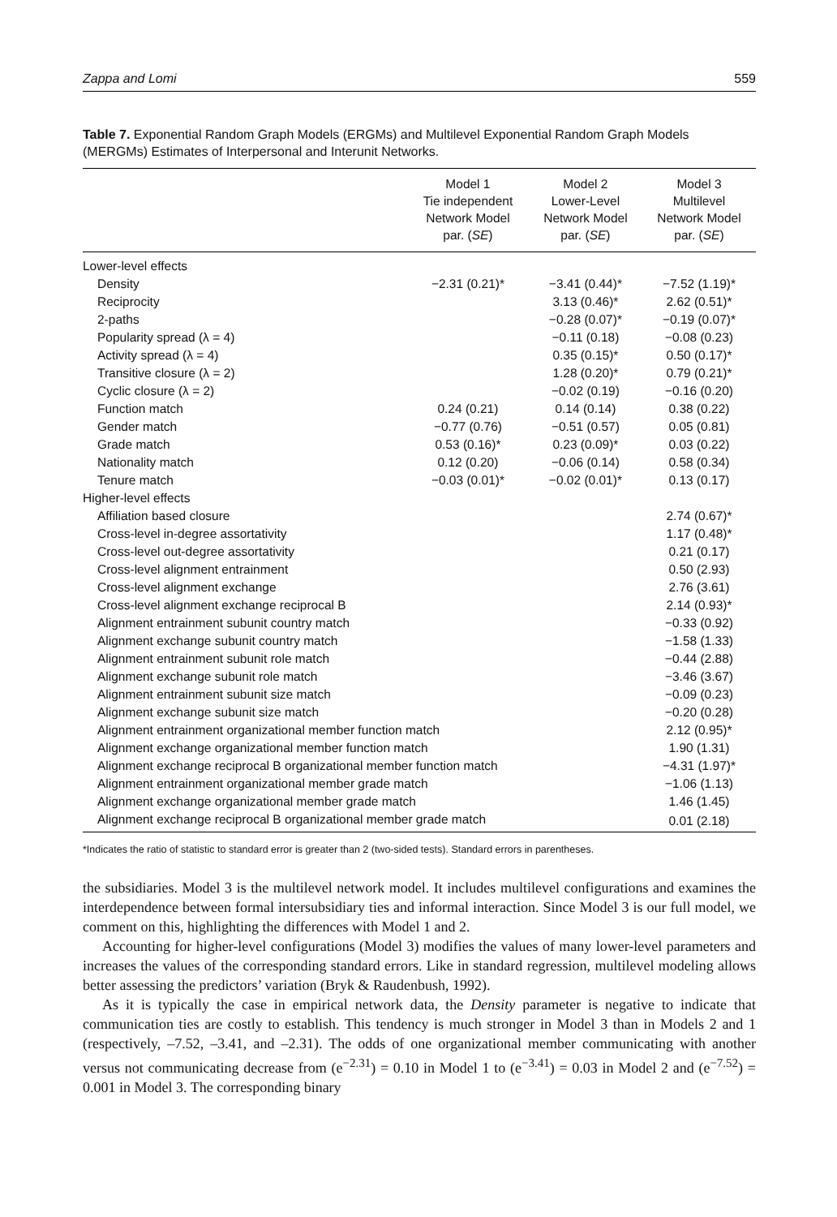Zappa and Lomi 559
Table 7. Exponential Random Graph Models (ERGMs) and Multilevel Exponential Random Graph Models (MERGMs) Estimates of Interpersonal and Interunit Networks.
| | Model 1 Tie independent Network Model par. ( SE ) | Model 2 Lower-Level Network Model par. ( SE ) | Model 3 Multilevel Network Model par. ( SE ) |
| --- | --- | --- | --- |
| Lower-level effects | | | |
| Density | −2.31 (0.21)* | −3.41 (0.44)* | −7.52 (1.19)* |
| Reciprocity | | 3.13 (0.46)* | 2.62 (0.51)* |
| 2-paths | | −0.28 (0.07)* | −0.19 (0.07)* |
| Popularity spread (λ = 4) | | −0.11 (0.18) | −0.08 (0.23) |
| Activity spread (λ = 4) | | 0.35 (0.15)* | 0.50 (0.17)* |
| Transitive closure (λ = 2) | | 1.28 (0.20)* | 0.79 (0.21)* |
| Cyclic closure (λ = 2) | | −0.02 (0.19) | −0.16 (0.20) |
| Function match | 0.24 (0.21) | 0.14 (0.14) | 0.38 (0.22) |
| Gender match | −0.77 (0.76) | −0.51 (0.57) | 0.05 (0.81) |
| Grade match | 0.53 (0.16)* | 0.23 (0.09)* | 0.03 (0.22) |
| Nationality match | 0.12 (0.20) | −0.06 (0.14) | 0.58 (0.34) |
| Tenure match | −0.03 (0.01)* | −0.02 (0.01)* | 0.13 (0.17) |
| Higher-level effects | | | |
| Affiliation based closure | | | 2.74 (0.67)* |
| Cross-level in-degree assortativity | | | 1.17 (0.48)* |
| Cross-level out-degree assortativity | | | 0.21 (0.17) |
| Cross-level alignment entrainment | | | 0.50 (2.93) |
| Cross-level alignment exchange | | | 2.76 (3.61) |
| Cross-level alignment exchange reciprocal B | | | 2.14 (0.93)* |
| Alignment entrainment subunit country match | | | −0.33 (0.92) |
| Alignment exchange subunit country match | | | −1.58 (1.33) |
| Alignment entrainment subunit role match | | | −0.44 (2.88) |
| Alignment exchange subunit role match | | | −3.46 (3.67) |
| Alignment entrainment subunit size match | | | −0.09 (0.23) |
| Alignment exchange subunit size match | | | −0.20 (0.28) |
| Alignment entrainment organizational member function match | | | 2.12 (0.95)* |
| Alignment exchange organizational member function match | | | 1.90 (1.31) |
| Alignment exchange reciprocal B organizational member function match | | | −4.31 (1.97)* |
| Alignment entrainment organizational member grade match | | | −1.06 (1.13) |
| Alignment exchange organizational member grade match | | | 1.46 (1.45) |
| Alignment exchange reciprocal B organizational member grade match | | | 0.01 (2.18) |
*Indicates the ratio of statistic to standard error is greater than 2 (two-sided tests). Standard errors in parentheses.
the subsidiaries. Model 3 is the multilevel network model. It includes multilevel configurations and examines the interdependence between formal intersubsidiary ties and informal interaction. Since Model 3 is our full model, we comment on this, highlighting the differences with Model 1 and 2.
Accounting for higher-level configurations (Model 3) modifies the values of many lower-level parameters and increases the values of the corresponding standard errors. Like in standard regression, multilevel modeling allows better assessing the predictors’ variation (Bryk & Raudenbush, 1992).
As it is typically the case in empirical network data, the Density parameter is negative to indicate that communication ties are costly to establish. This tendency is much stronger in Model 3 than in Models 2 and 1 (respectively, –7.52, –3.41, and –2.31). The odds of one organizational member communicating with another versus not communicating decrease from (e<sup>−2.31</sup>) = 0.10 in Model 1 to (e<sup>−3.41</sup>) = 0.03 in Model 2 and (e<sup>−7.52</sup>) = 0.001 in Model 3. The corresponding binary